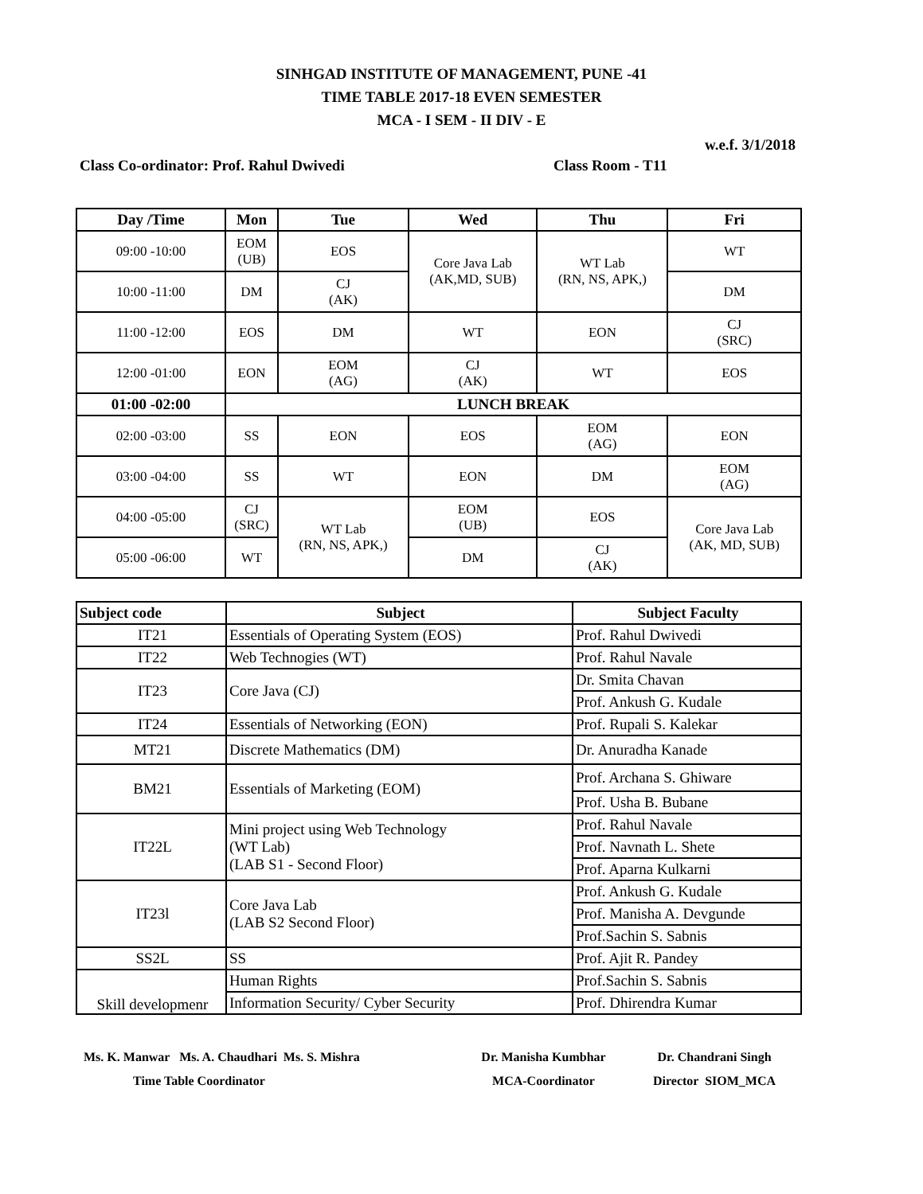SINHGAD INSTITUTE OF MANAGEMENT, PUNE -41
TIME TABLE 2017-18 EVEN SEMESTER
MCA - I SEM - II DIV - E
w.e.f. 3/1/2018
Class Co-ordinator: Prof. Rahul Dwivedi Class Room - T11
| Day /Time | Mon | Tue | Wed | Thu | Fri |
| --- | --- | --- | --- | --- | --- |
| 09:00 -10:00 | EOM (UB) | EOS | Core Java Lab (AK,MD, SUB) | WT Lab (RN, NS, APK,) | WT |
| 10:00 -11:00 | DM | CJ (AK) | | | DM |
| 11:00 -12:00 | EOS | DM | WT | EON | CJ (SRC) |
| 12:00 -01:00 | EON | EOM (AG) | CJ (AK) | WT | EOS |
| 01:00 -02:00 | LUNCH BREAK | | | | |
| 02:00 -03:00 | SS | EON | EOS | EOM (AG) | EON |
| 03:00 -04:00 | SS | WT | EON | DM | EOM (AG) |
| 04:00 -05:00 | CJ (SRC) | WT Lab (RN, NS, APK,) | EOM (UB) | EOS | Core Java Lab (AK, MD, SUB) |
| 05:00 -06:00 | WT | | DM | CJ (AK) | |
| Subject code | Subject | Subject Faculty |
| --- | --- | --- |
| IT21 | Essentials of Operating System (EOS) | Prof. Rahul Dwivedi |
| IT22 | Web Technogies (WT) | Prof. Rahul Navale |
| IT23 | Core Java (CJ) | Dr. Smita Chavan |
| | | Prof. Ankush G. Kudale |
| IT24 | Essentials of Networking (EON) | Prof. Rupali S. Kalekar |
| MT21 | Discrete Mathematics (DM) | Dr. Anuradha Kanade |
| BM21 | Essentials of Marketing (EOM) | Prof. Archana S. Ghiware |
| | | Prof. Usha B. Bubane |
| IT22L | Mini project using Web Technology (WT Lab) (LAB S1 - Second Floor) | Prof. Rahul Navale |
| | | Prof. Navnath L. Shete |
| | | Prof. Aparna Kulkarni |
| IT23l | Core Java Lab (LAB S2 Second Floor) | Prof. Ankush G. Kudale |
| | | Prof. Manisha A. Devgunde |
| | | Prof.Sachin S. Sabnis |
| SS2L | SS | Prof. Ajit R. Pandey |
| Skill developmenr | Human Rights | Prof.Sachin S. Sabnis |
| | Information Security/ Cyber Security | Prof. Dhirendra Kumar |
Ms. K. Manwar Ms. A. Chaudhari Ms. S. Mishra
Time Table Coordinator
Dr. Manisha Kumbhar
MCA-Coordinator
Dr. Chandrani Singh
Director SIOM_MCA